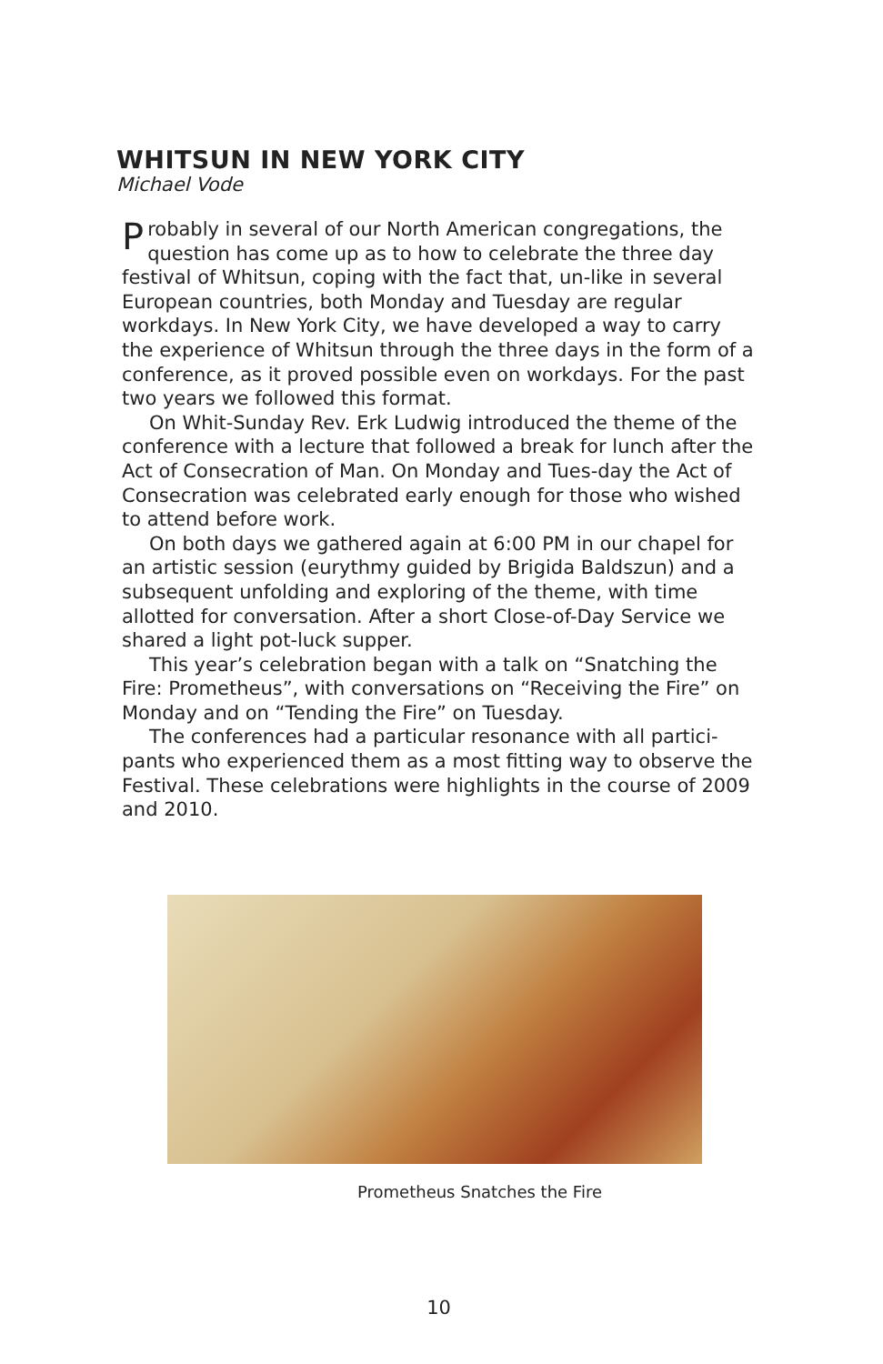WHITSUN IN NEW YORK CITY
Michael Vode
Probably in several of our North American congregations, the question has come up as to how to celebrate the three day festival of Whitsun, coping with the fact that, un-like in several European countries, both Monday and Tuesday are regular workdays. In New York City, we have developed a way to carry the experience of Whitsun through the three days in the form of a conference, as it proved possible even on workdays. For the past two years we followed this format.
On Whit-Sunday Rev. Erk Ludwig introduced the theme of the conference with a lecture that followed a break for lunch after the Act of Consecration of Man. On Monday and Tues-day the Act of Consecration was celebrated early enough for those who wished to attend before work.
On both days we gathered again at 6:00 PM in our chapel for an artistic session (eurythmy guided by Brigida Baldszun) and a subsequent unfolding and exploring of the theme, with time allotted for conversation. After a short Close-of-Day Service we shared a light pot-luck supper.
This year’s celebration began with a talk on “Snatching the Fire: Prometheus”, with conversations on “Receiving the Fire” on Monday and on “Tending the Fire” on Tuesday.
The conferences had a particular resonance with all partici-pants who experienced them as a most fitting way to observe the Festival. These celebrations were highlights in the course of 2009 and 2010.
Prometheus Snatches the Fire
10